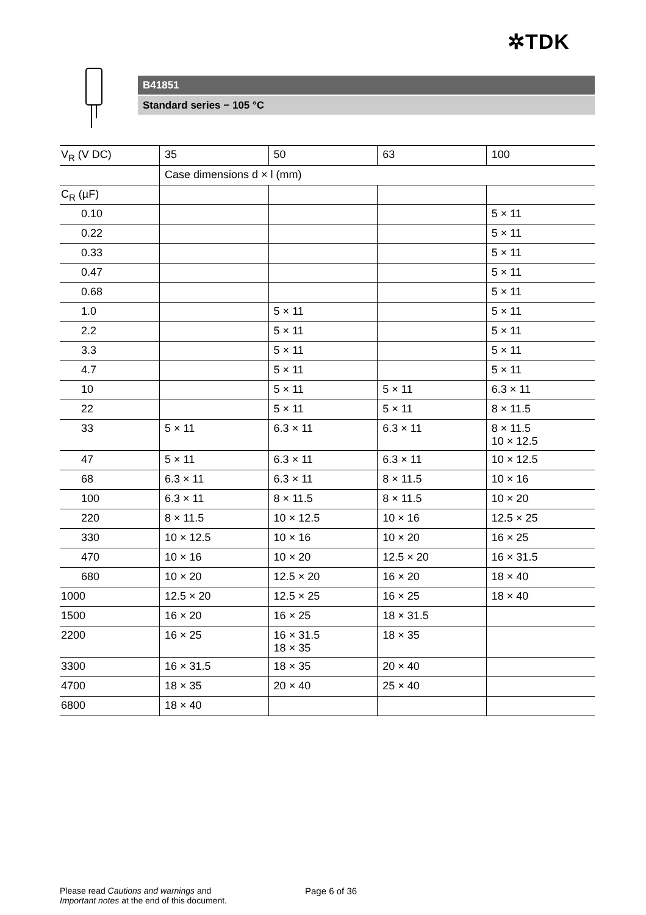✲TDK
B41851
Standard series − 105 °C
| V<sub>R</sub> (V DC) | 35 | 50 | 63 | 100 |
| | Case dimensions d × l (mm) | | | |
| C<sub>R</sub> (µF) | | | | |
| 0.10 | | | | 5 × 11 |
| 0.22 | | | | 5 × 11 |
| 0.33 | | | | 5 × 11 |
| 0.47 | | | | 5 × 11 |
| 0.68 | | | | 5 × 11 |
| 1.0 | | 5 × 11 | | 5 × 11 |
| 2.2 | | 5 × 11 | | 5 × 11 |
| 3.3 | | 5 × 11 | | 5 × 11 |
| 4.7 | | 5 × 11 | | 5 × 11 |
| 10 | | 5 × 11 | 5 × 11 | 6.3 × 11 |
| 22 | | 5 × 11 | 5 × 11 | 8 × 11.5 |
| 33 | 5 × 11 | 6.3 × 11 | 6.3 × 11 | 8 × 11.5 10 × 12.5 |
| 47 | 5 × 11 | 6.3 × 11 | 6.3 × 11 | 10 × 12.5 |
| 68 | 6.3 × 11 | 6.3 × 11 | 8 × 11.5 | 10 × 16 |
| 100 | 6.3 × 11 | 8 × 11.5 | 8 × 11.5 | 10 × 20 |
| 220 | 8 × 11.5 | 10 × 12.5 | 10 × 16 | 12.5 × 25 |
| 330 | 10 × 12.5 | 10 × 16 | 10 × 20 | 16 × 25 |
| 470 | 10 × 16 | 10 × 20 | 12.5 × 20 | 16 × 31.5 |
| 680 | 10 × 20 | 12.5 × 20 | 16 × 20 | 18 × 40 |
| 1000 | 12.5 × 20 | 12.5 × 25 | 16 × 25 | 18 × 40 |
| 1500 | 16 × 20 | 16 × 25 | 18 × 31.5 | |
| 2200 | 16 × 25 | 16 × 31.5 18 × 35 | 18 × 35 | |
| 3300 | 16 × 31.5 | 18 × 35 | 20 × 40 | |
| 4700 | 18 × 35 | 20 × 40 | 25 × 40 | |
| 6800 | 18 × 40 | | | |
Please read Cautions and warnings and
Important notes at the end of this document.
Page 6 of 36